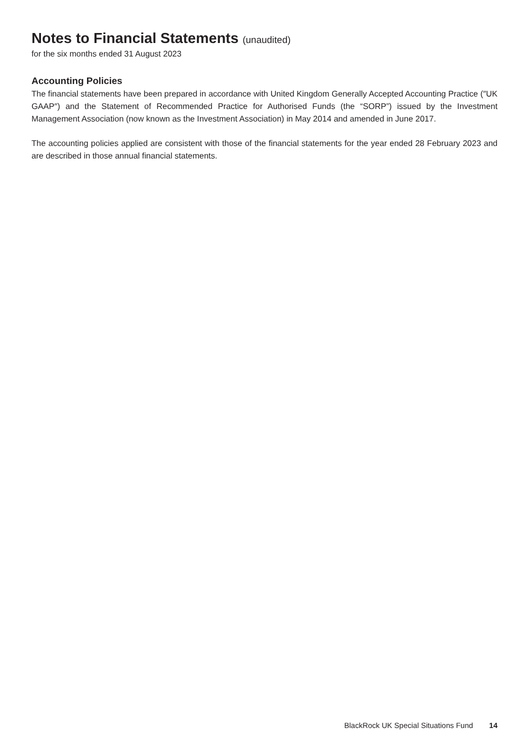Notes to Financial Statements (unaudited)
for the six months ended 31 August 2023
Accounting Policies
The financial statements have been prepared in accordance with United Kingdom Generally Accepted Accounting Practice (″UK GAAP″) and the Statement of Recommended Practice for Authorised Funds (the “SORP”) issued by the Investment Management Association (now known as the Investment Association) in May 2014 and amended in June 2017.
The accounting policies applied are consistent with those of the financial statements for the year ended 28 February 2023 and are described in those annual financial statements.
BlackRock UK Special Situations Fund 14